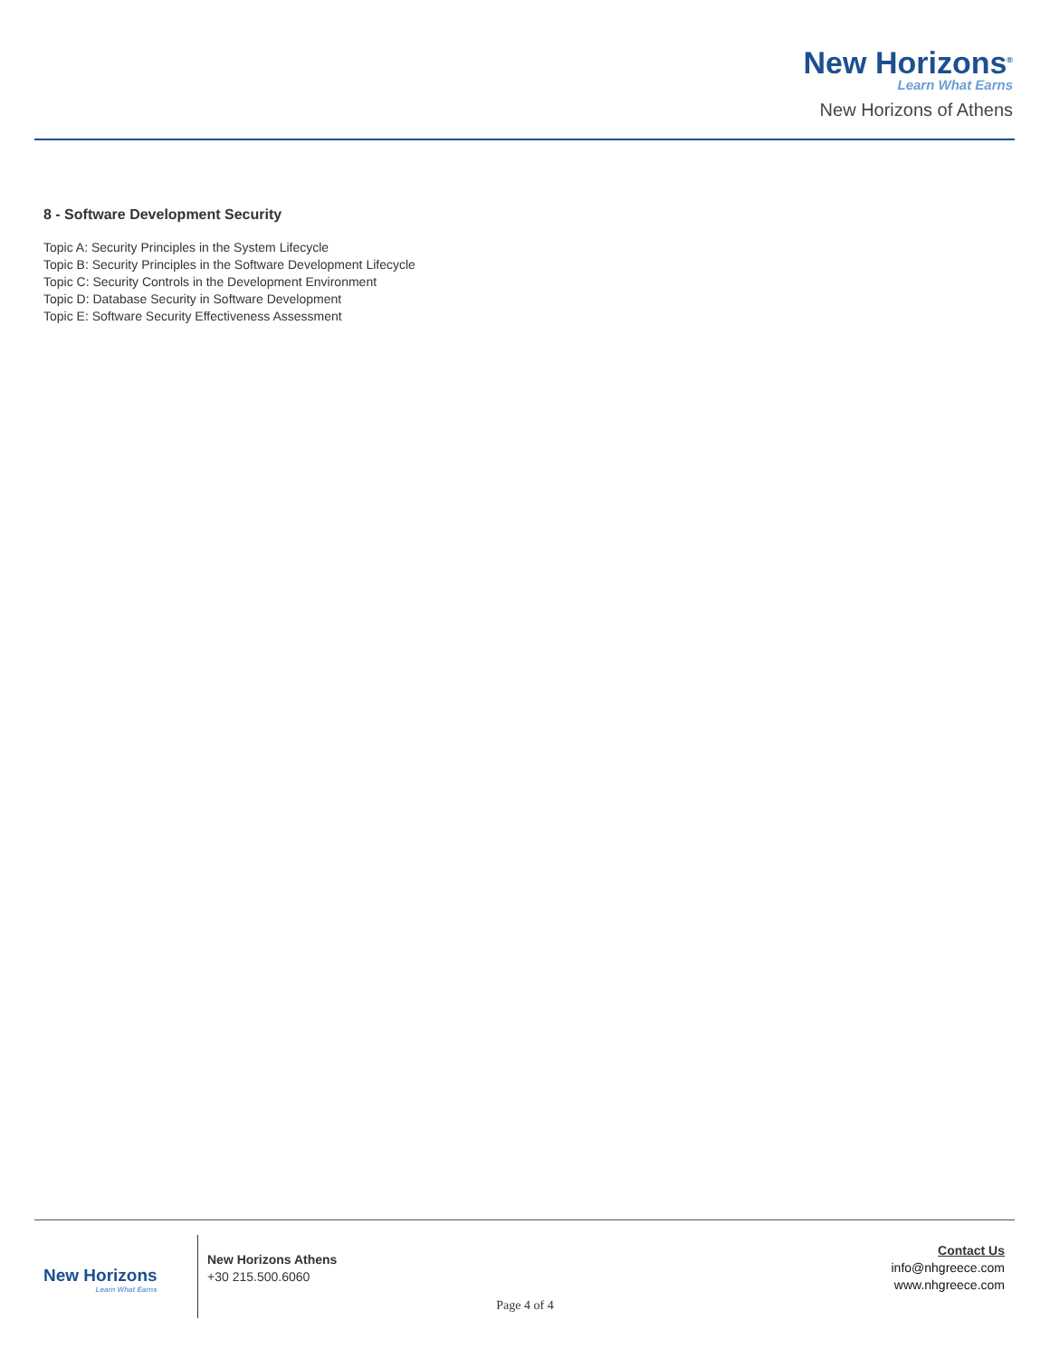New Horizons<sup>®</sup>
Learn What Earns
New Horizons of Athens
8 - Software Development Security
Topic A: Security Principles in the System Lifecycle
Topic B: Security Principles in the Software Development Lifecycle
Topic C: Security Controls in the Development Environment
Topic D: Database Security in Software Development
Topic E: Software Security Effectiveness Assessment
New Horizons
Learn What Earns
New Horizons Athens
+30 215.500.6060
Contact Us
info@nhgreece.com
www.nhgreece.com
Page 4 of 4